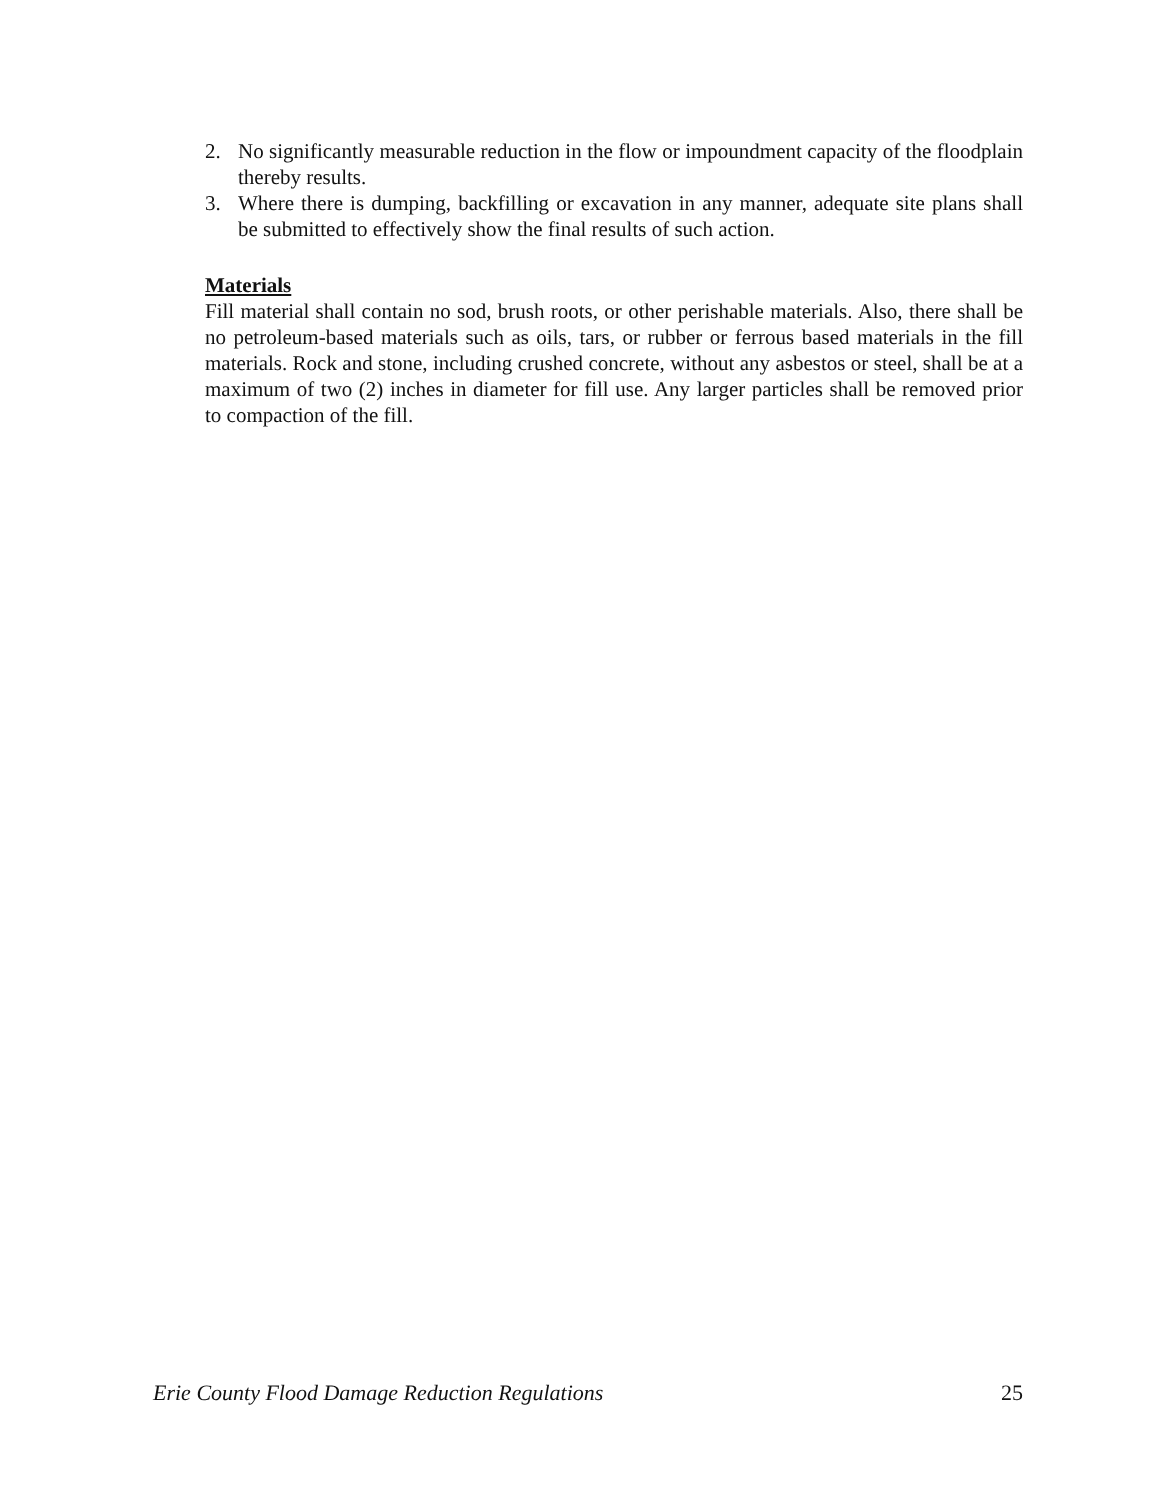2. No significantly measurable reduction in the flow or impoundment capacity of the floodplain thereby results.
3. Where there is dumping, backfilling or excavation in any manner, adequate site plans shall be submitted to effectively show the final results of such action.
Materials
Fill material shall contain no sod, brush roots, or other perishable materials. Also, there shall be no petroleum-based materials such as oils, tars, or rubber or ferrous based materials in the fill materials. Rock and stone, including crushed concrete, without any asbestos or steel, shall be at a maximum of two (2) inches in diameter for fill use. Any larger particles shall be removed prior to compaction of the fill.
Erie County Flood Damage Reduction Regulations 25